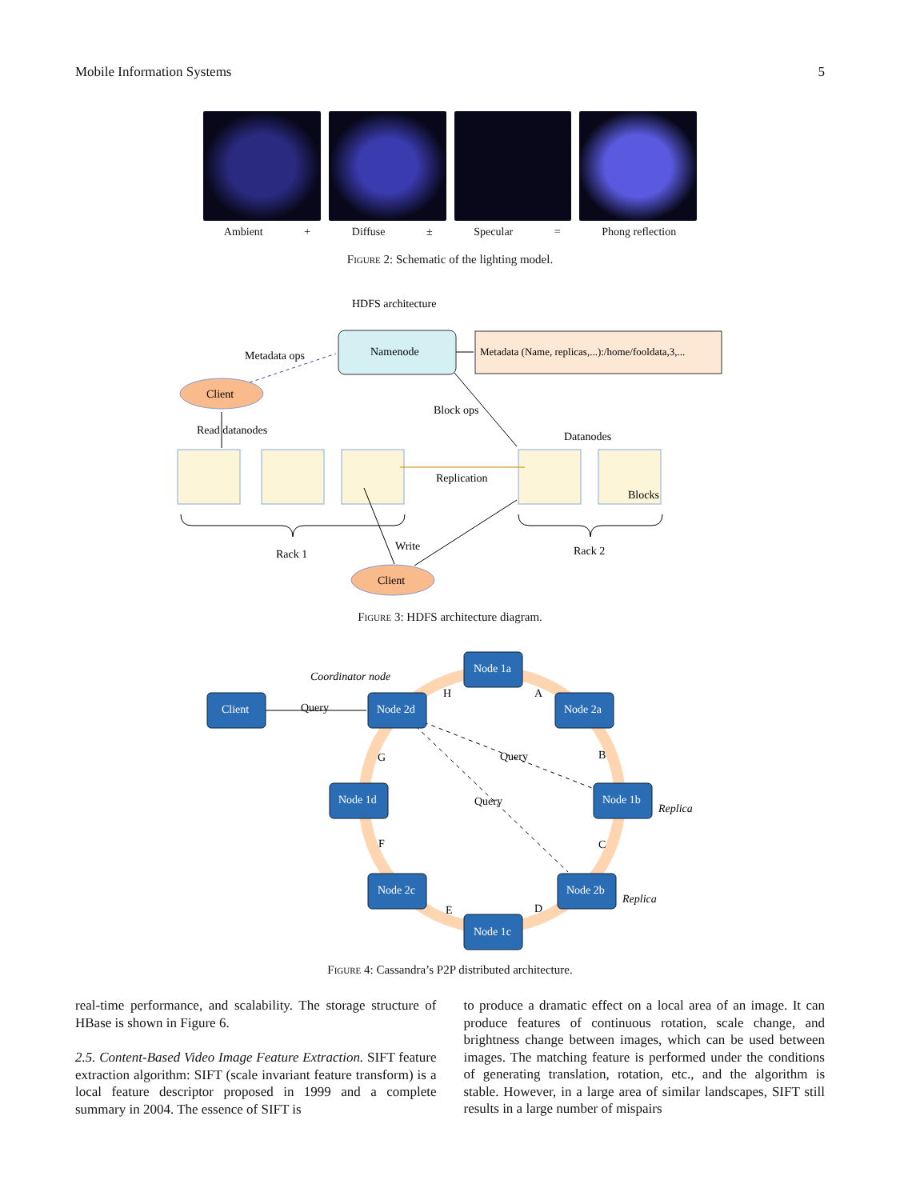Mobile Information Systems 5
Ambient + Diffuse ± Specular = Phong reflection
Figure 2: Schematic of the lighting model.
HDFS architecture
Namenode
Metadata (Name, replicas,...):/home/fooldata,3,...
Metadata ops
Client
Block ops
Read datanodes
Datanodes
Replication
Blocks
Rack 1
Rack 2
Client
Write
Coordinator node
Query
Query
Query
Client
Node 1a
Node 2d
Node 2a
Node 1d
Node 1b
Node 2c
Node 2b
Node 1c
H
A
G
B
F
C
E
D
Replica
Replica
Figure 3: HDFS architecture diagram.
Figure 4: Cassandra’s P2P distributed architecture.
real-time performance, and scalability. The storage structure of HBase is shown in Figure 6.
2.5. Content-Based Video Image Feature Extraction. SIFT feature extraction algorithm: SIFT (scale invariant feature transform) is a local feature descriptor proposed in 1999 and a complete summary in 2004. The essence of SIFT is
to produce a dramatic effect on a local area of an image. It can produce features of continuous rotation, scale change, and brightness change between images, which can be used between images. The matching feature is performed under the conditions of generating translation, rotation, etc., and the algorithm is stable. However, in a large area of similar landscapes, SIFT still results in a large number of mispairs